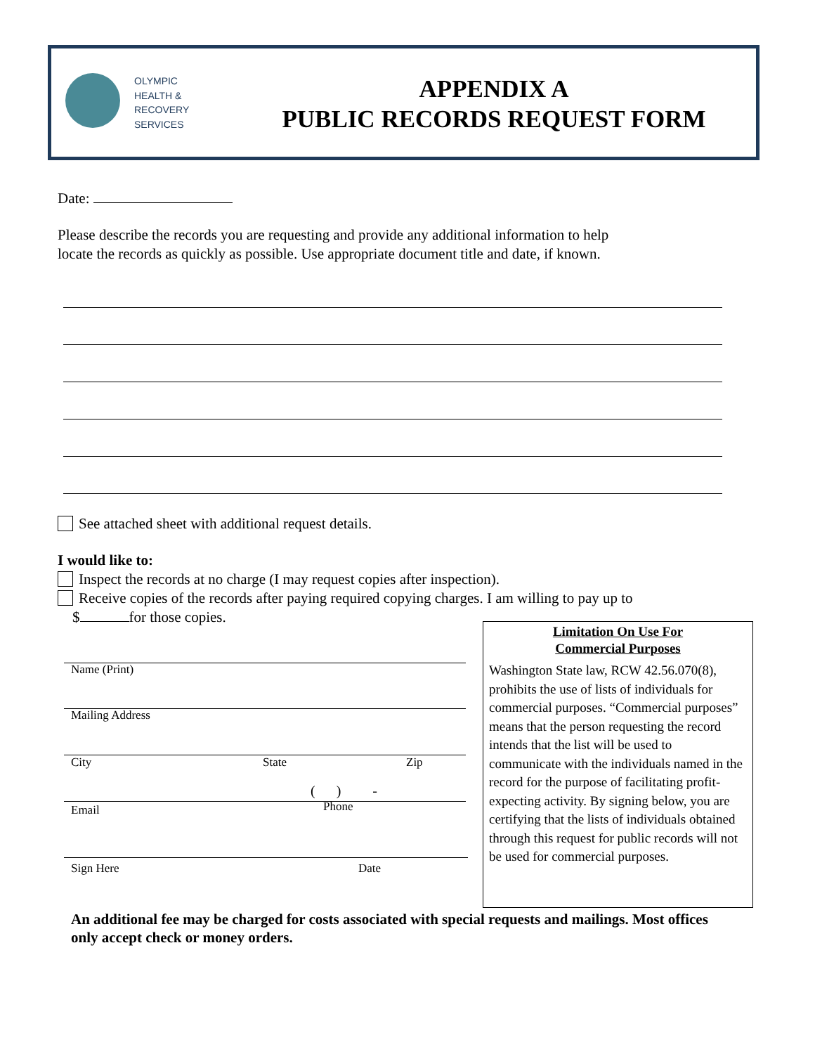OLYMPIC
HEALTH &
RECOVERY
SERVICES
APPENDIX A
PUBLIC RECORDS REQUEST FORM
Date:
Please describe the records you are requesting and provide any additional information to help
locate the records as quickly as possible. Use appropriate document title and date, if known.
See attached sheet with additional request details.
I would like to:
Inspect the records at no charge (I may request copies after inspection).
Receive copies of the records after paying required copying charges. I am willing to pay up to
$ for those copies.
Name (Print)
Mailing Address
City State Zip
( ) -
Email Phone
Sign Here Date
Limitation On Use For
Commercial Purposes
Washington State law, RCW 42.56.070(8), prohibits the use of lists of individuals for commercial purposes. “Commercial purposes” means that the person requesting the record intends that the list will be used to communicate with the individuals named in the record for the purpose of facilitating profit-expecting activity. By signing below, you are certifying that the lists of individuals obtained through this request for public records will not be used for commercial purposes.
An additional fee may be charged for costs associated with special requests and mailings. Most offices only accept check or money orders.